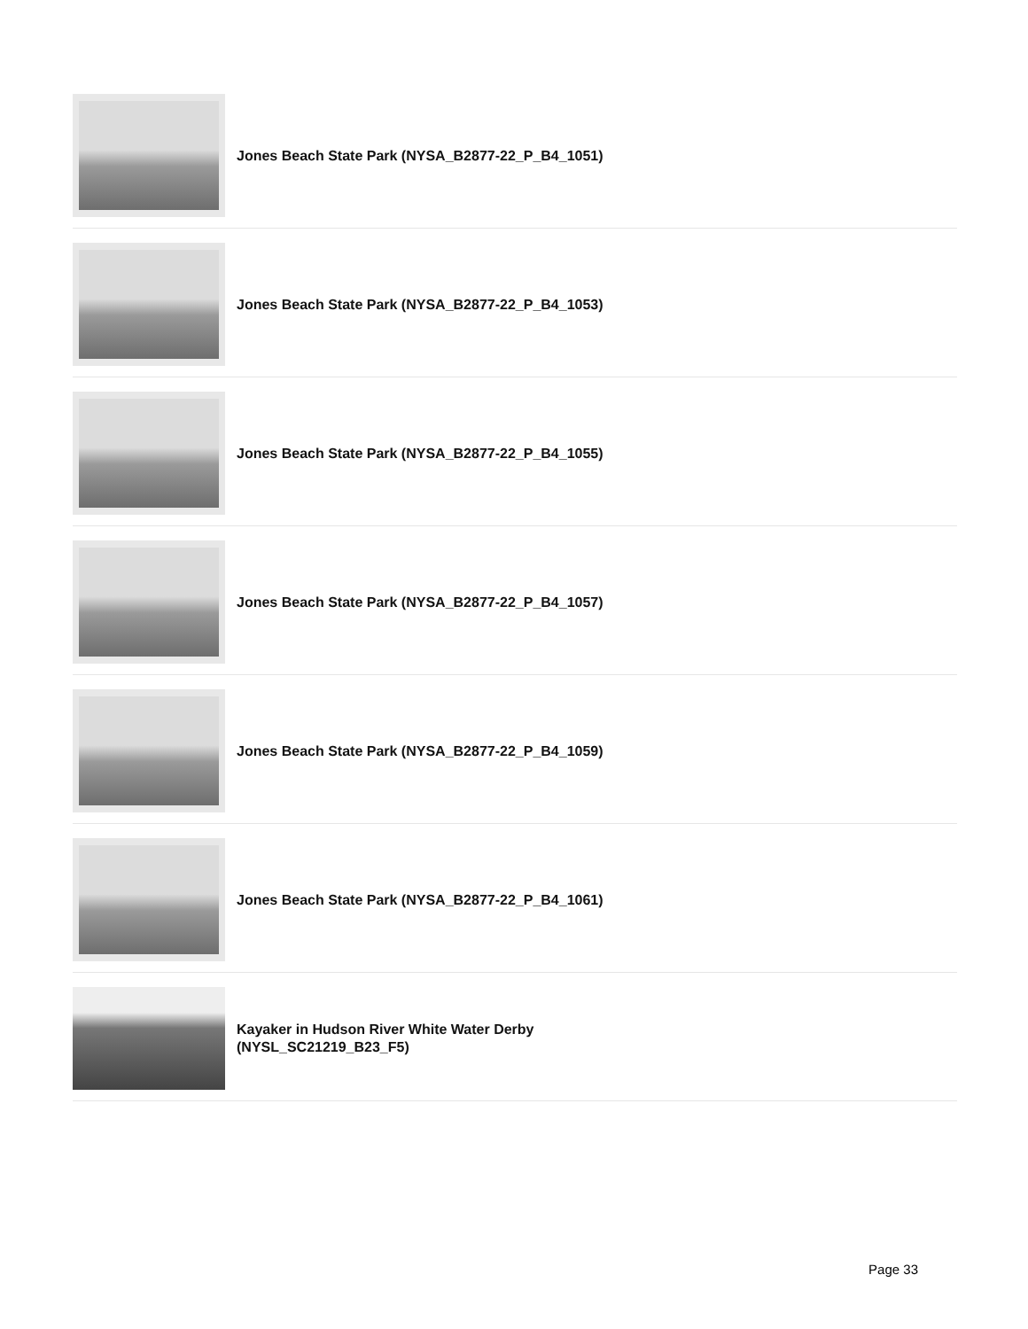Jones Beach State Park (NYSA_B2877-22_P_B4_1051)
Jones Beach State Park (NYSA_B2877-22_P_B4_1053)
Jones Beach State Park (NYSA_B2877-22_P_B4_1055)
Jones Beach State Park (NYSA_B2877-22_P_B4_1057)
Jones Beach State Park (NYSA_B2877-22_P_B4_1059)
Jones Beach State Park (NYSA_B2877-22_P_B4_1061)
Kayaker in Hudson River White Water Derby
(NYSL_SC21219_B23_F5)
Page 33